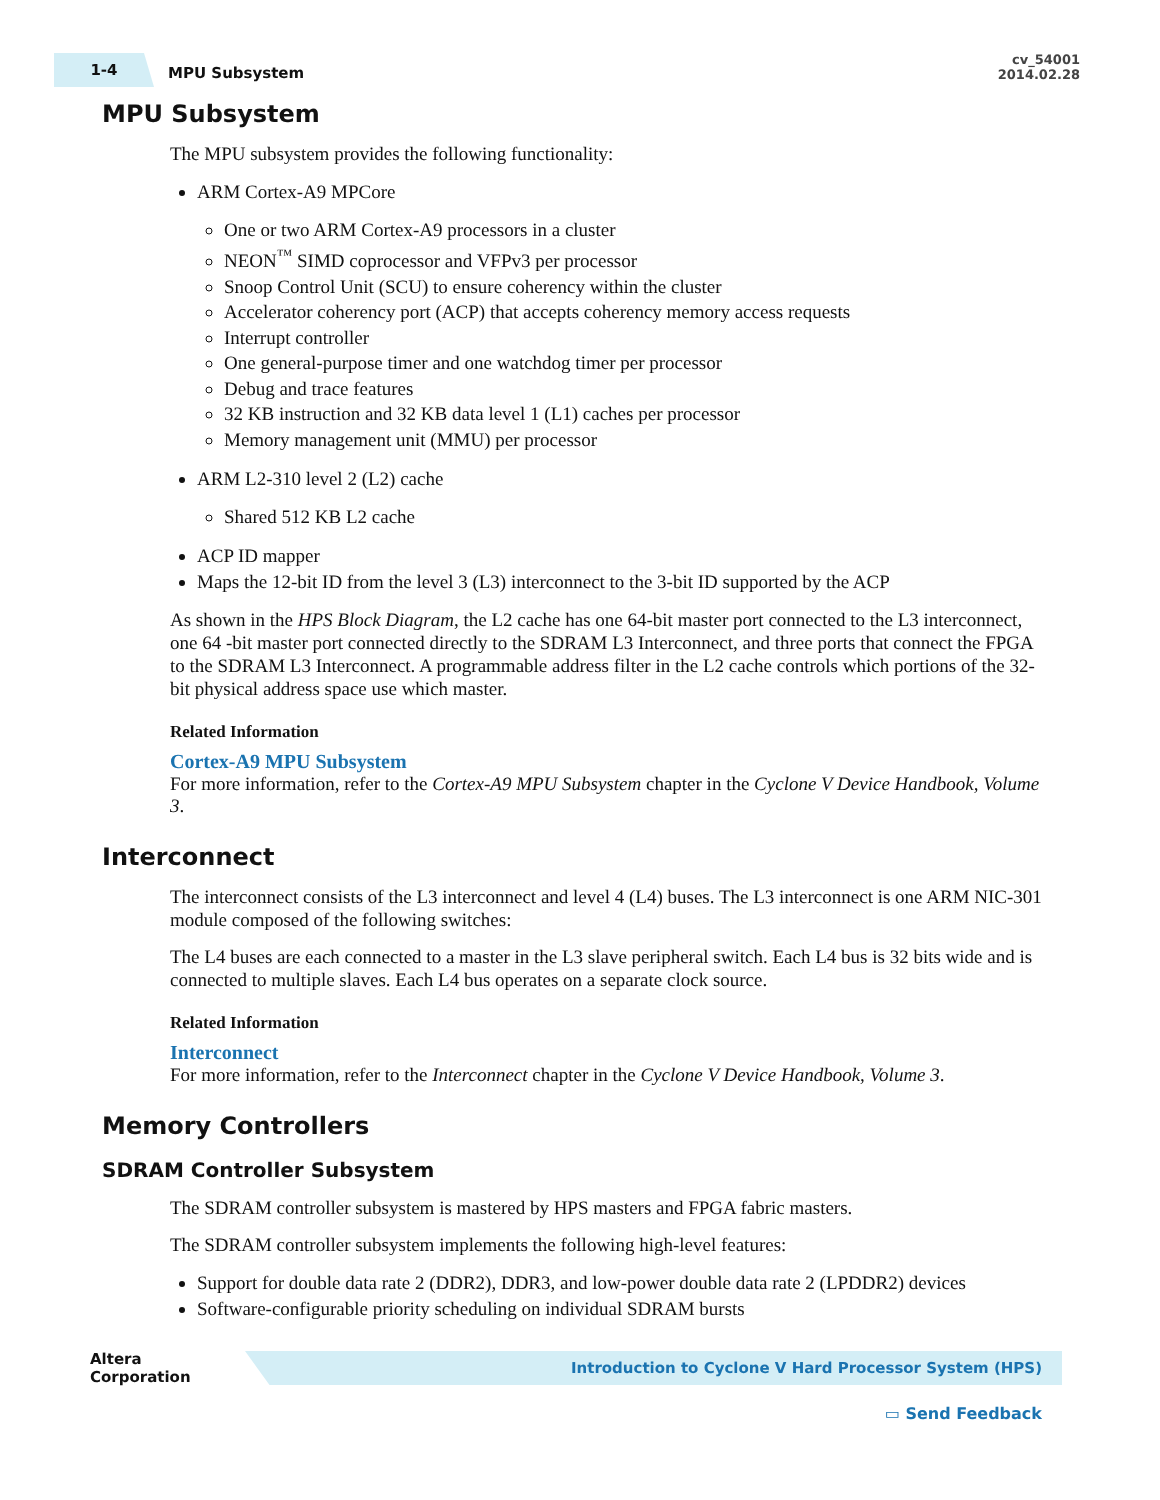1-4
MPU Subsystem
cv_54001
2014.02.28
MPU Subsystem
The MPU subsystem provides the following functionality:
ARM Cortex-A9 MPCore
One or two ARM Cortex-A9 processors in a cluster
NEON<sup>™</sup> SIMD coprocessor and VFPv3 per processor
Snoop Control Unit (SCU) to ensure coherency within the cluster
Accelerator coherency port (ACP) that accepts coherency memory access requests
Interrupt controller
One general-purpose timer and one watchdog timer per processor
Debug and trace features
32 KB instruction and 32 KB data level 1 (L1) caches per processor
Memory management unit (MMU) per processor
ARM L2-310 level 2 (L2) cache
Shared 512 KB L2 cache
ACP ID mapper
Maps the 12-bit ID from the level 3 (L3) interconnect to the 3-bit ID supported by the ACP
As shown in the HPS Block Diagram, the L2 cache has one 64-bit master port connected to the L3 interconnect, one 64 -bit master port connected directly to the SDRAM L3 Interconnect, and three ports that connect the FPGA to the SDRAM L3 Interconnect. A programmable address filter in the L2 cache controls which portions of the 32-bit physical address space use which master.
Related Information
Cortex-A9 MPU Subsystem
For more information, refer to the Cortex-A9 MPU Subsystem chapter in the Cyclone V Device Handbook, Volume 3.
Interconnect
The interconnect consists of the L3 interconnect and level 4 (L4) buses. The L3 interconnect is one ARM NIC-301 module composed of the following switches:
The L4 buses are each connected to a master in the L3 slave peripheral switch. Each L4 bus is 32 bits wide and is connected to multiple slaves. Each L4 bus operates on a separate clock source.
Related Information
Interconnect
For more information, refer to the Interconnect chapter in the Cyclone V Device Handbook, Volume 3.
Memory Controllers
SDRAM Controller Subsystem
The SDRAM controller subsystem is mastered by HPS masters and FPGA fabric masters.
The SDRAM controller subsystem implements the following high-level features:
Support for double data rate 2 (DDR2), DDR3, and low-power double data rate 2 (LPDDR2) devices
Software-configurable priority scheduling on individual SDRAM bursts
Altera Corporation
Introduction to Cyclone V Hard Processor System (HPS)
▭ Send Feedback